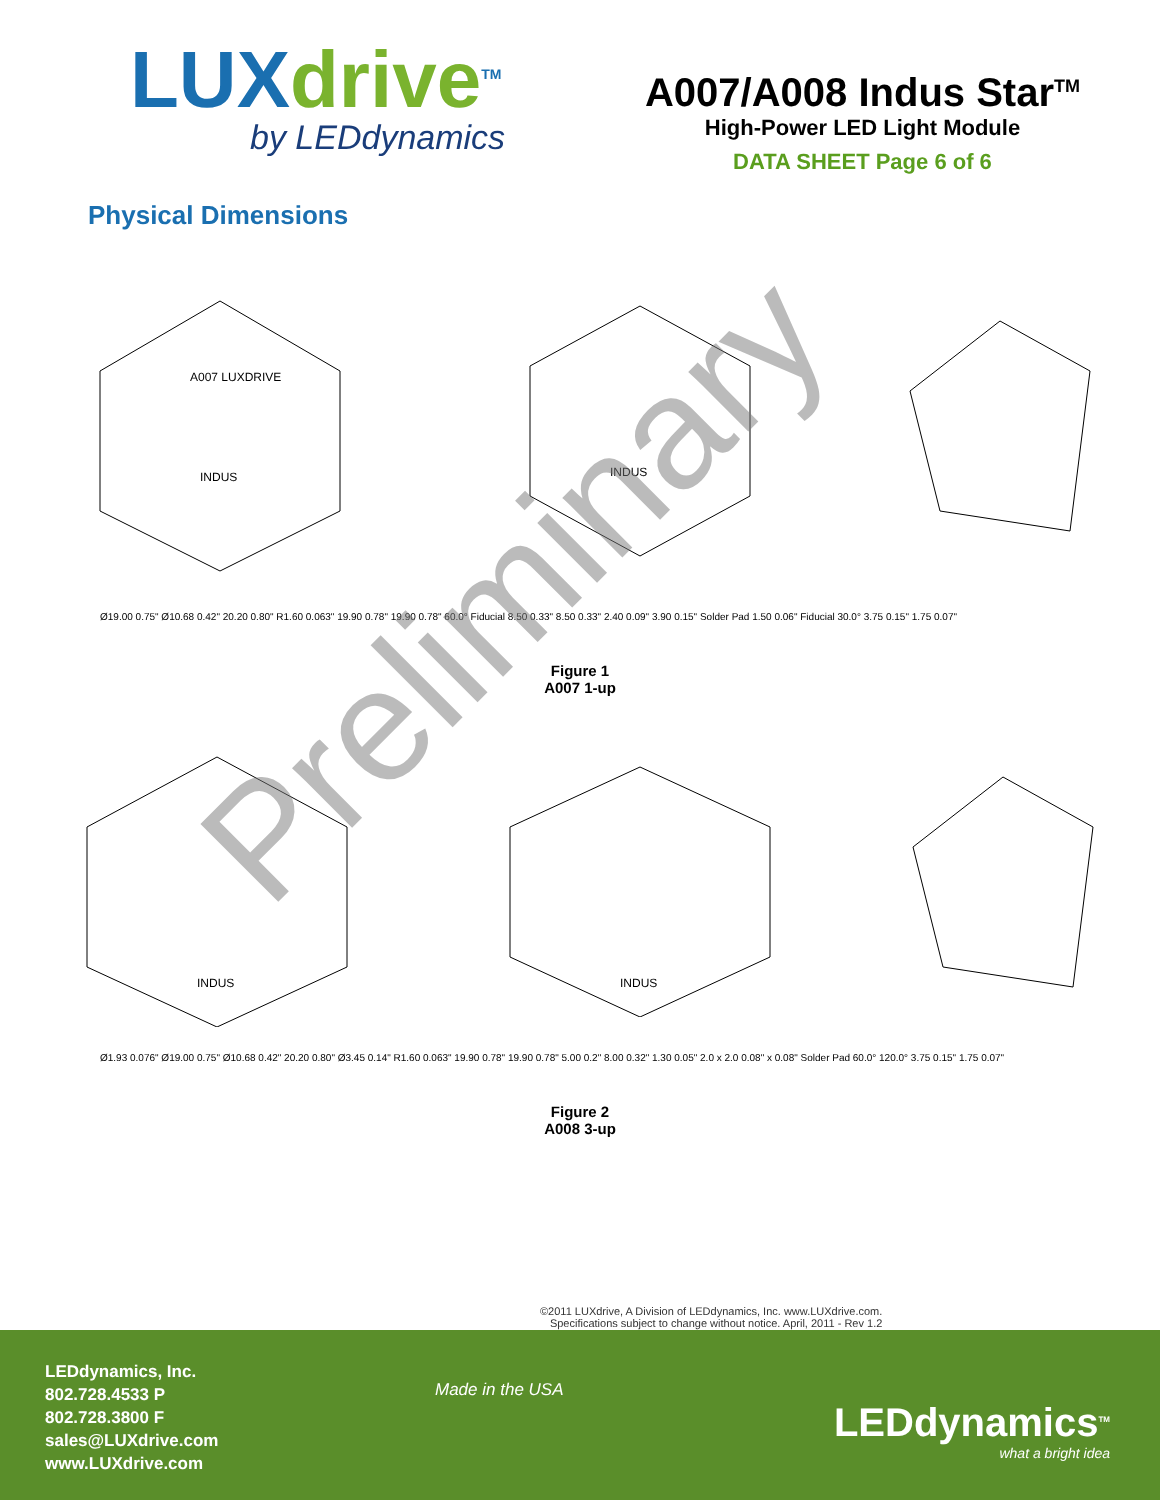LUXdrive<sup>TM</sup>
by LEDdynamics
A007/A008 Indus Star<sup>TM</sup>
High-Power LED Light Module
DATA SHEET Page 6 of 6
Physical Dimensions
INDUS
A007 LUXDRIVE
INDUS
Ø19.00 0.75" Ø10.68 0.42" 20.20 0.80" R1.60 0.063" 19.90 0.78" 19.90 0.78" 60.0° Fiducial 8.50 0.33" 8.50 0.33" 2.40 0.09" 3.90 0.15" Solder Pad 1.50 0.06" Fiducial 30.0° 3.75 0.15" 1.75 0.07"
Figure 1
A007 1-up
INDUS
INDUS
Ø1.93 0.076" Ø19.00 0.75" Ø10.68 0.42" 20.20 0.80" Ø3.45 0.14" R1.60 0.063" 19.90 0.78" 19.90 0.78" 5.00 0.2" 8.00 0.32" 1.30 0.05" 2.0 x 2.0 0.08" x 0.08" Solder Pad 60.0° 120.0° 3.75 0.15" 1.75 0.07"
Figure 2
A008 3-up
Preliminary
©2011 LUXdrive, A Division of LEDdynamics, Inc. www.LUXdrive.com.
Specifications subject to change without notice. April, 2011 - Rev 1.2
LEDdynamics, Inc.
802.728.4533 P
802.728.3800 F
sales@LUXdrive.com
www.LUXdrive.com
Made in the USA
LEDdynamics<sup>TM</sup>
what a bright idea